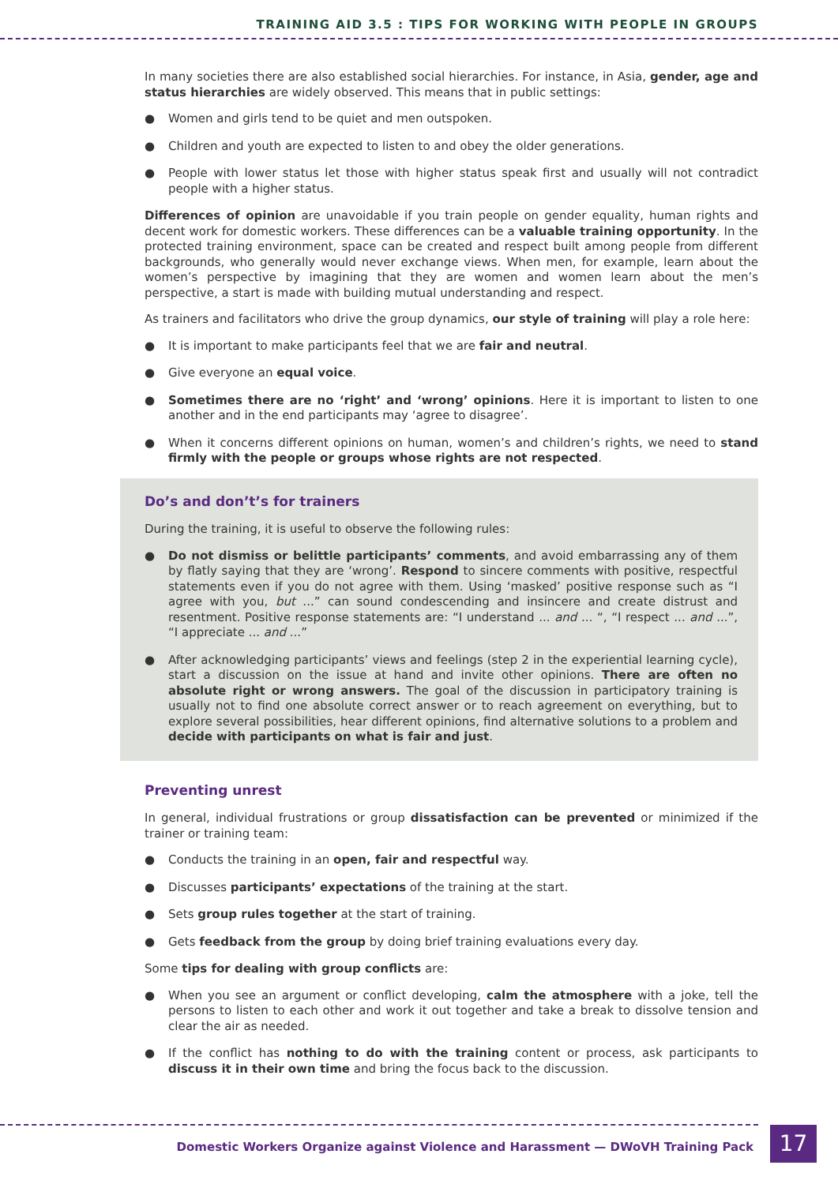TRAINING AID 3.5 : TIPS FOR WORKING WITH PEOPLE IN GROUPS
In many societies there are also established social hierarchies. For instance, in Asia, gender, age and status hierarchies are widely observed. This means that in public settings:
● Women and girls tend to be quiet and men outspoken.
● Children and youth are expected to listen to and obey the older generations.
● People with lower status let those with higher status speak first and usually will not contradict people with a higher status.
Differences of opinion are unavoidable if you train people on gender equality, human rights and decent work for domestic workers. These differences can be a valuable training opportunity. In the protected training environment, space can be created and respect built among people from different backgrounds, who generally would never exchange views. When men, for example, learn about the women’s perspective by imagining that they are women and women learn about the men’s perspective, a start is made with building mutual understanding and respect.
As trainers and facilitators who drive the group dynamics, our style of training will play a role here:
● It is important to make participants feel that we are fair and neutral.
● Give everyone an equal voice.
● Sometimes there are no ‘right’ and ‘wrong’ opinions. Here it is important to listen to one another and in the end participants may ‘agree to disagree’.
● When it concerns different opinions on human, women’s and children’s rights, we need to stand firmly with the people or groups whose rights are not respected.
Do’s and don’t’s for trainers
During the training, it is useful to observe the following rules:
● Do not dismiss or belittle participants’ comments, and avoid embarrassing any of them by flatly saying that they are ‘wrong’. Respond to sincere comments with positive, respectful statements even if you do not agree with them. Using ‘masked’ positive response such as “I agree with you, but ...” can sound condescending and insincere and create distrust and resentment. Positive response statements are: “I understand ... and ... “, “I respect ... and ...”, “I appreciate ... and ...”
● After acknowledging participants’ views and feelings (step 2 in the experiential learning cycle), start a discussion on the issue at hand and invite other opinions. There are often no absolute right or wrong answers. The goal of the discussion in participatory training is usually not to find one absolute correct answer or to reach agreement on everything, but to explore several possibilities, hear different opinions, find alternative solutions to a problem and decide with participants on what is fair and just.
Preventing unrest
In general, individual frustrations or group dissatisfaction can be prevented or minimized if the trainer or training team:
● Conducts the training in an open, fair and respectful way.
● Discusses participants’ expectations of the training at the start.
● Sets group rules together at the start of training.
● Gets feedback from the group by doing brief training evaluations every day.
Some tips for dealing with group conflicts are:
● When you see an argument or conflict developing, calm the atmosphere with a joke, tell the persons to listen to each other and work it out together and take a break to dissolve tension and clear the air as needed.
● If the conflict has nothing to do with the training content or process, ask participants to discuss it in their own time and bring the focus back to the discussion.
Domestic Workers Organize against Violence and Harassment — DWoVH Training Pack
17